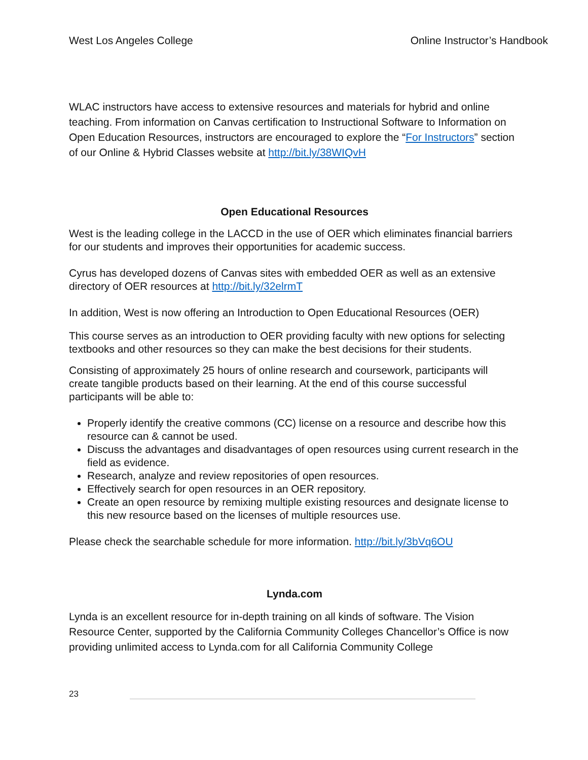West Los Angeles College Online Instructor’s Handbook
WLAC instructors have access to extensive resources and materials for hybrid and online teaching. From information on Canvas certification to Instructional Software to Information on Open Education Resources, instructors are encouraged to explore the “For Instructors” section of our Online & Hybrid Classes website at http://bit.ly/38WIQvH
Open Educational Resources
West is the leading college in the LACCD in the use of OER which eliminates financial barriers for our students and improves their opportunities for academic success.
Cyrus has developed dozens of Canvas sites with embedded OER as well as an extensive directory of OER resources at http://bit.ly/32elrmT
In addition, West is now offering an Introduction to Open Educational Resources (OER)
This course serves as an introduction to OER providing faculty with new options for selecting textbooks and other resources so they can make the best decisions for their students.
Consisting of approximately 25 hours of online research and coursework, participants will create tangible products based on their learning. At the end of this course successful participants will be able to:
Properly identify the creative commons (CC) license on a resource and describe how this resource can & cannot be used.
Discuss the advantages and disadvantages of open resources using current research in the field as evidence.
Research, analyze and review repositories of open resources.
Effectively search for open resources in an OER repository.
Create an open resource by remixing multiple existing resources and designate license to this new resource based on the licenses of multiple resources use.
Please check the searchable schedule for more information. http://bit.ly/3bVq6OU
Lynda.com
Lynda is an excellent resource for in-depth training on all kinds of software. The Vision Resource Center, supported by the California Community Colleges Chancellor’s Office is now providing unlimited access to Lynda.com for all California Community College
23